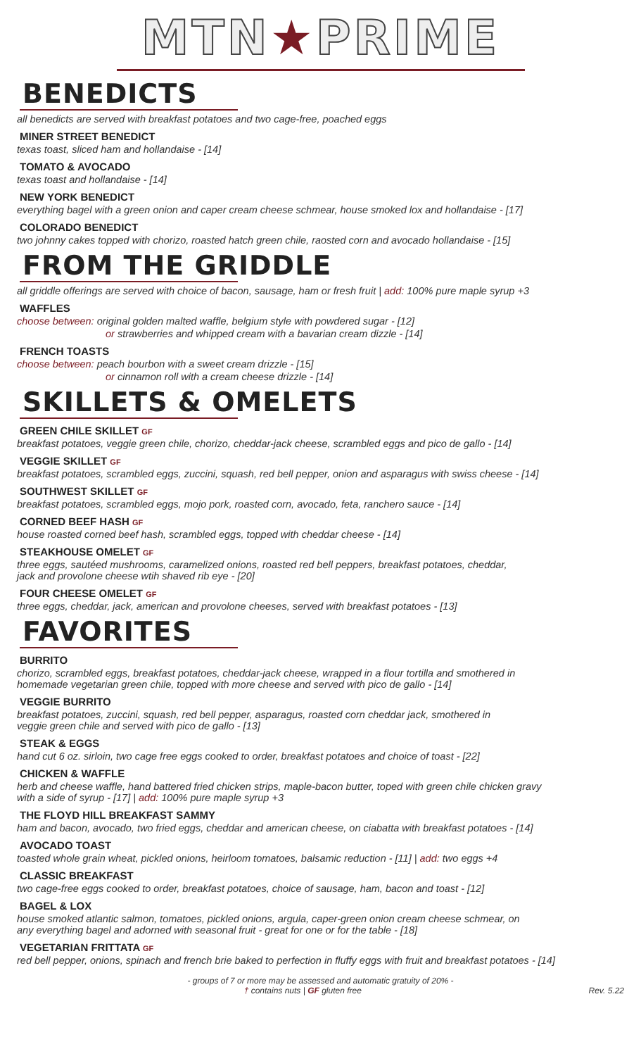MTN★PRIME
BENEDICTS
all benedicts are served with breakfast potatoes and two cage-free, poached eggs
MINER STREET BENEDICT
texas toast, sliced ham and hollandaise - [14]
TOMATO & AVOCADO
texas toast and hollandaise - [14]
NEW YORK BENEDICT
everything bagel with a green onion and caper cream cheese schmear, house smoked lox and hollandaise - [17]
COLORADO BENEDICT
two johnny cakes topped with chorizo, roasted hatch green chile, raosted corn and avocado hollandaise - [15]
FROM THE GRIDDLE
all griddle offerings are served with choice of bacon, sausage, ham or fresh fruit | add: 100% pure maple syrup +3
WAFFLES
choose between: original golden malted waffle, belgium style with powdered sugar - [12]
or strawberries and whipped cream with a bavarian cream dizzle - [14]
FRENCH TOASTS
choose between: peach bourbon with a sweet cream drizzle - [15]
or cinnamon roll with a cream cheese drizzle - [14]
SKILLETS & OMELETS
GREEN CHILE SKILLET GF
breakfast potatoes, veggie green chile, chorizo, cheddar-jack cheese, scrambled eggs and pico de gallo - [14]
VEGGIE SKILLET GF
breakfast potatoes, scrambled eggs, zuccini, squash, red bell pepper, onion and asparagus with swiss cheese - [14]
SOUTHWEST SKILLET GF
breakfast potatoes, scrambled eggs, mojo pork, roasted corn, avocado, feta, ranchero sauce - [14]
CORNED BEEF HASH GF
house roasted corned beef hash, scrambled eggs, topped with cheddar cheese - [14]
STEAKHOUSE OMELET GF
three eggs, sautéed mushrooms, caramelized onions, roasted red bell peppers, breakfast potatoes, cheddar,
jack and provolone cheese wtih shaved rib eye - [20]
FOUR CHEESE OMELET GF
three eggs, cheddar, jack, american and provolone cheeses, served with breakfast potatoes - [13]
FAVORITES
BURRITO
chorizo, scrambled eggs, breakfast potatoes, cheddar-jack cheese, wrapped in a flour tortilla and smothered in
homemade vegetarian green chile, topped with more cheese and served with pico de gallo - [14]
VEGGIE BURRITO
breakfast potatoes, zuccini, squash, red bell pepper, asparagus, roasted corn cheddar jack, smothered in
veggie green chile and served with pico de gallo - [13]
STEAK & EGGS
hand cut 6 oz. sirloin, two cage free eggs cooked to order, breakfast potatoes and choice of toast - [22]
CHICKEN & WAFFLE
herb and cheese waffle, hand battered fried chicken strips, maple-bacon butter, toped with green chile chicken gravy
with a side of syrup - [17] | add: 100% pure maple syrup +3
THE FLOYD HILL BREAKFAST SAMMY
ham and bacon, avocado, two fried eggs, cheddar and american cheese, on ciabatta with breakfast potatoes - [14]
AVOCADO TOAST
toasted whole grain wheat, pickled onions, heirloom tomatoes, balsamic reduction - [11] | add: two eggs +4
CLASSIC BREAKFAST
two cage-free eggs cooked to order, breakfast potatoes, choice of sausage, ham, bacon and toast - [12]
BAGEL & LOX
house smoked atlantic salmon, tomatoes, pickled onions, argula, caper-green onion cream cheese schmear, on
any everything bagel and adorned with seasonal fruit - great for one or for the table - [18]
VEGETARIAN FRITTATA GF
red bell pepper, onions, spinach and french brie baked to perfection in fluffy eggs with fruit and breakfast potatoes - [14]
- groups of 7 or more may be assessed and automatic gratuity of 20% -
Rev. 5.22 † contains nuts | GF gluten free